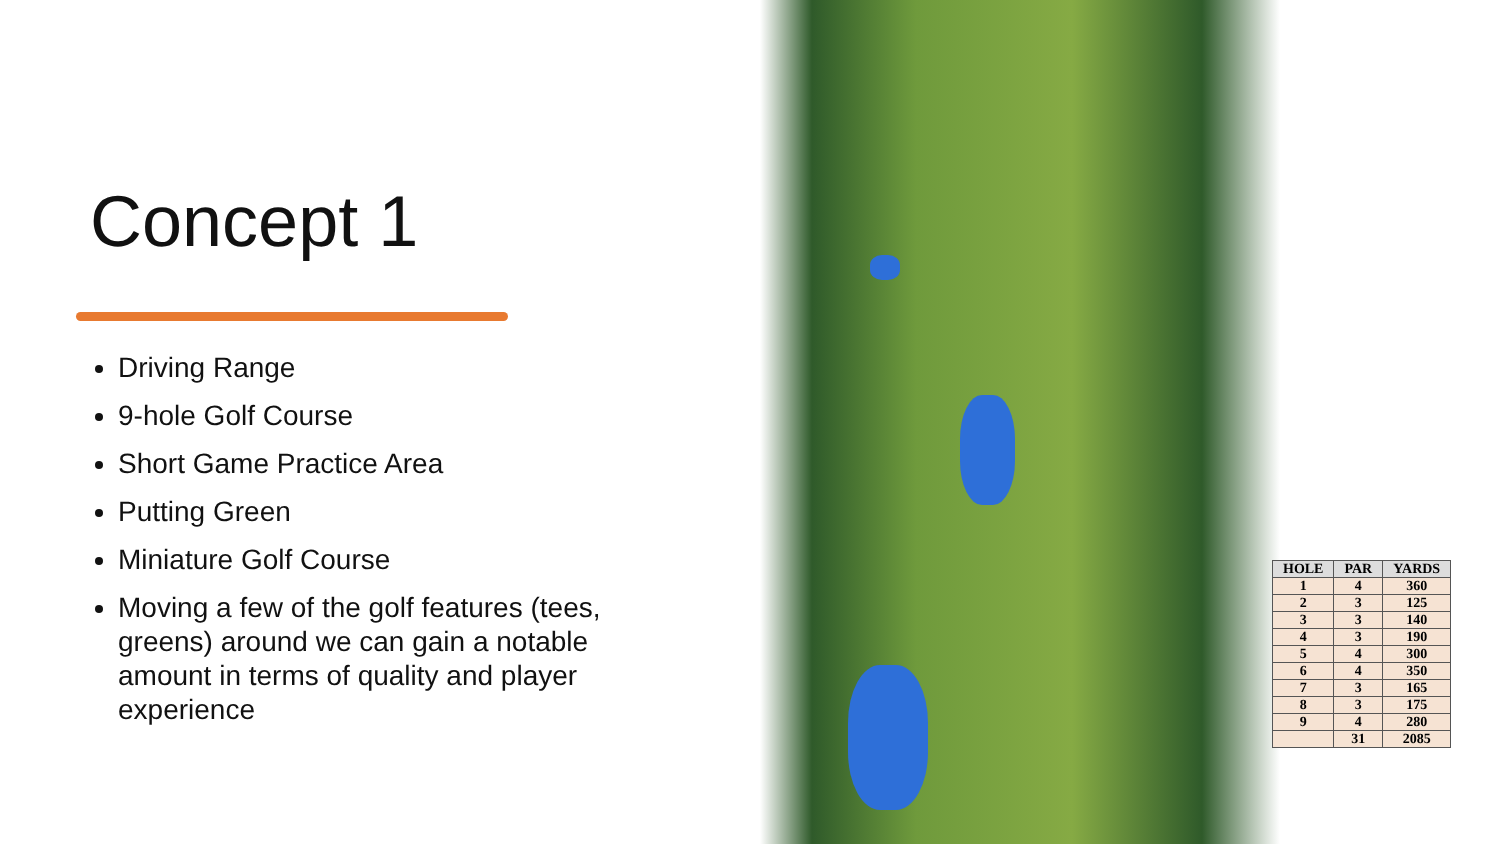Concept 1
Driving Range
9-hole Golf Course
Short Game Practice Area
Putting Green
Miniature Golf Course
Moving a few of the golf features (tees, greens) around we can gain a notable amount in terms of quality and player experience
| HOLE | PAR | YARDS |
| --- | --- | --- |
| 1 | 4 | 360 |
| 2 | 3 | 125 |
| 3 | 3 | 140 |
| 4 | 3 | 190 |
| 5 | 4 | 300 |
| 6 | 4 | 350 |
| 7 | 3 | 165 |
| 8 | 3 | 175 |
| 9 | 4 | 280 |
| | 31 | 2085 |